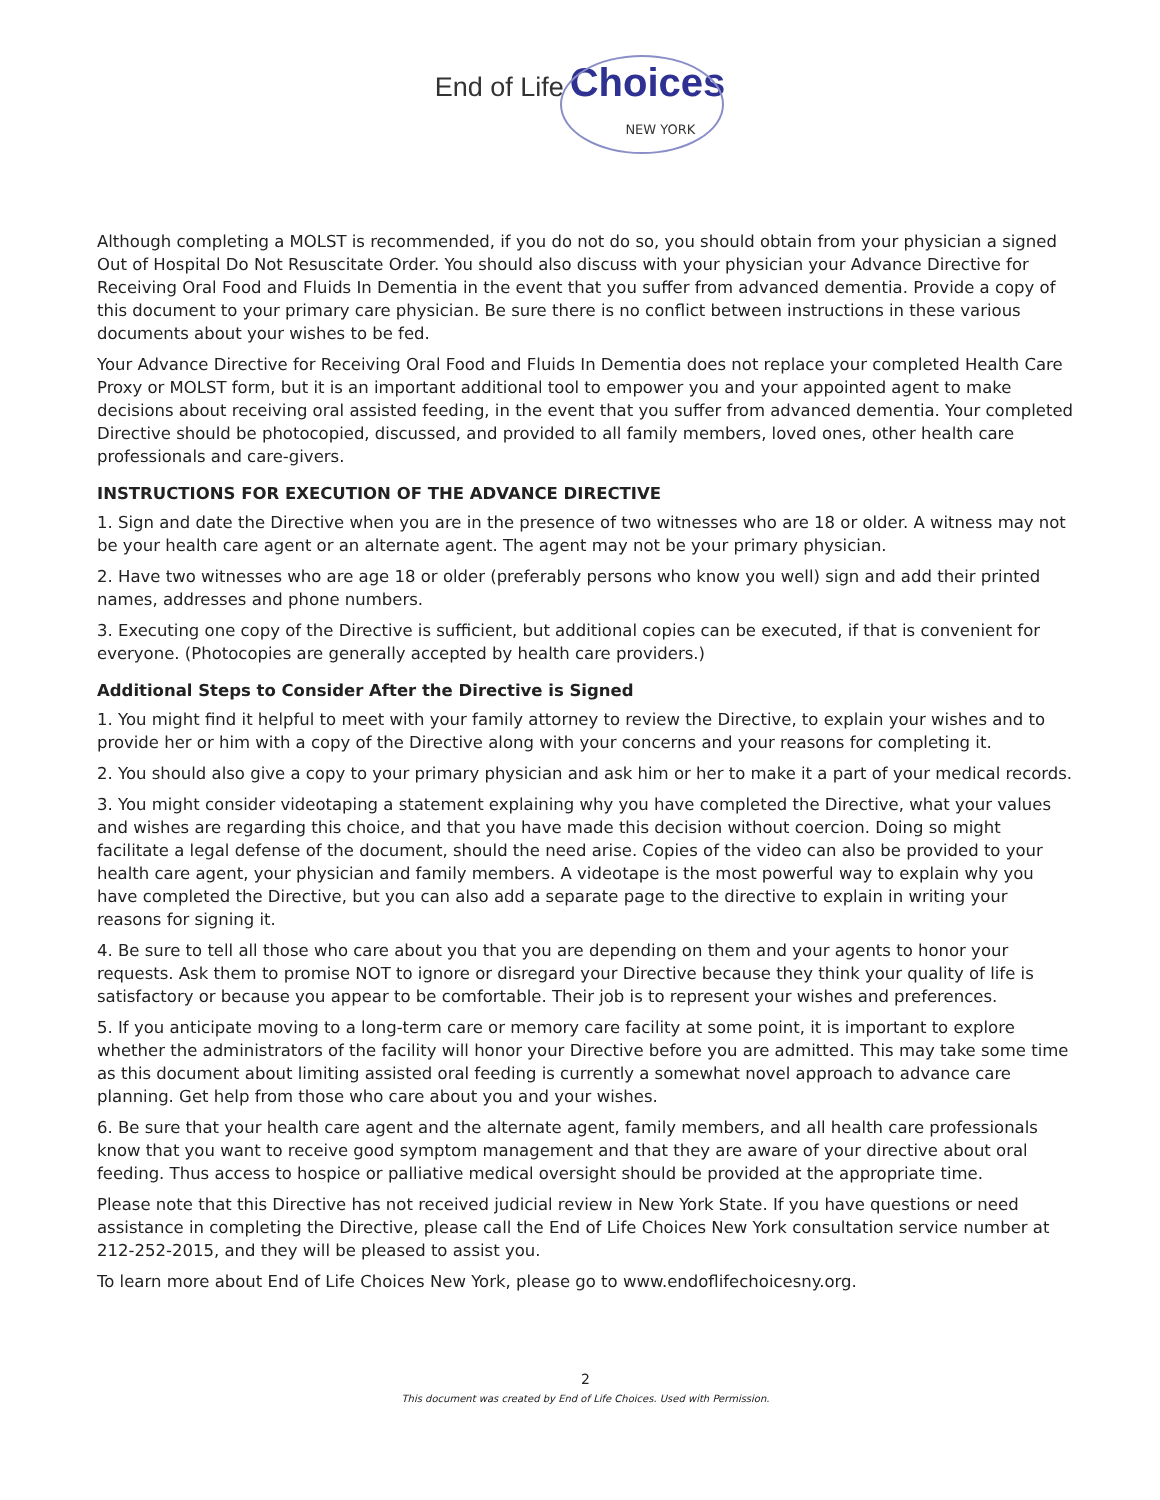End of Life Choices
NEW YORK
Although completing a MOLST is recommended, if you do not do so, you should obtain from your physician a signed Out of Hospital Do Not Resuscitate Order. You should also discuss with your physician your Advance Directive for Receiving Oral Food and Fluids In Dementia in the event that you suffer from advanced dementia. Provide a copy of this document to your primary care physician. Be sure there is no conflict between instructions in these various documents about your wishes to be fed.
Your Advance Directive for Receiving Oral Food and Fluids In Dementia does not replace your completed Health Care Proxy or MOLST form, but it is an important additional tool to empower you and your appointed agent to make decisions about receiving oral assisted feeding, in the event that you suffer from advanced dementia. Your completed Directive should be photocopied, discussed, and provided to all family members, loved ones, other health care professionals and care-givers.
INSTRUCTIONS FOR EXECUTION OF THE ADVANCE DIRECTIVE
1. Sign and date the Directive when you are in the presence of two witnesses who are 18 or older. A witness may not be your health care agent or an alternate agent. The agent may not be your primary physician.
2. Have two witnesses who are age 18 or older (preferably persons who know you well) sign and add their printed names, addresses and phone numbers.
3. Executing one copy of the Directive is sufficient, but additional copies can be executed, if that is convenient for everyone. (Photocopies are generally accepted by health care providers.)
Additional Steps to Consider After the Directive is Signed
1. You might find it helpful to meet with your family attorney to review the Directive, to explain your wishes and to provide her or him with a copy of the Directive along with your concerns and your reasons for completing it.
2. You should also give a copy to your primary physician and ask him or her to make it a part of your medical records.
3. You might consider videotaping a statement explaining why you have completed the Directive, what your values and wishes are regarding this choice, and that you have made this decision without coercion. Doing so might facilitate a legal defense of the document, should the need arise. Copies of the video can also be provided to your health care agent, your physician and family members. A videotape is the most powerful way to explain why you have completed the Directive, but you can also add a separate page to the directive to explain in writing your reasons for signing it.
4. Be sure to tell all those who care about you that you are depending on them and your agents to honor your requests. Ask them to promise NOT to ignore or disregard your Directive because they think your quality of life is satisfactory or because you appear to be comfortable. Their job is to represent your wishes and preferences.
5. If you anticipate moving to a long-term care or memory care facility at some point, it is important to explore whether the administrators of the facility will honor your Directive before you are admitted. This may take some time as this document about limiting assisted oral feeding is currently a somewhat novel approach to advance care planning. Get help from those who care about you and your wishes.
6. Be sure that your health care agent and the alternate agent, family members, and all health care professionals know that you want to receive good symptom management and that they are aware of your directive about oral feeding. Thus access to hospice or palliative medical oversight should be provided at the appropriate time.
Please note that this Directive has not received judicial review in New York State. If you have questions or need assistance in completing the Directive, please call the End of Life Choices New York consultation service number at 212-252-2015, and they will be pleased to assist you.
To learn more about End of Life Choices New York, please go to www.endoflifechoicesny.org.
2
This document was created by End of Life Choices. Used with Permission.